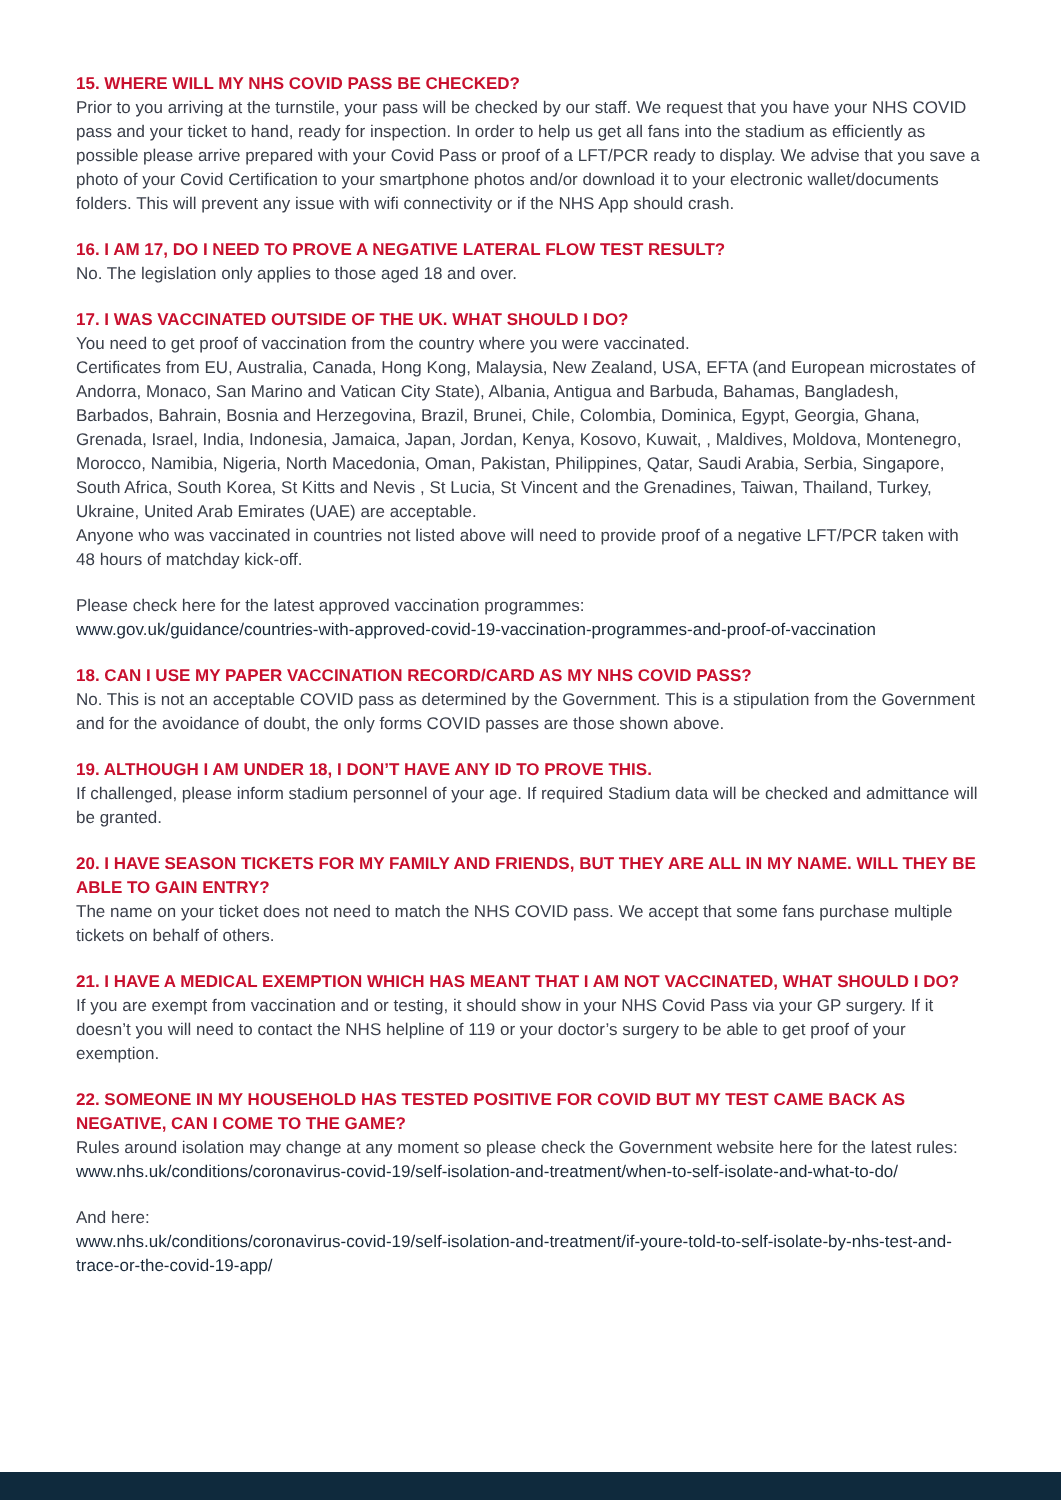15. WHERE WILL MY NHS COVID PASS BE CHECKED?
Prior to you arriving at the turnstile, your pass will be checked by our staff. We request that you have your NHS COVID pass and your ticket to hand, ready for inspection. In order to help us get all fans into the stadium as efficiently as possible please arrive prepared with your Covid Pass or proof of a LFT/PCR ready to display. We advise that you save a photo of your Covid Certification to your smartphone photos and/or download it to your electronic wallet/documents folders. This will prevent any issue with wifi connectivity or if the NHS App should crash.
16. I AM 17, DO I NEED TO PROVE A NEGATIVE LATERAL FLOW TEST RESULT?
No. The legislation only applies to those aged 18 and over.
17. I WAS VACCINATED OUTSIDE OF THE UK. WHAT SHOULD I DO?
You need to get proof of vaccination from the country where you were vaccinated.
Certificates from EU, Australia, Canada, Hong Kong, Malaysia, New Zealand, USA, EFTA (and European microstates of Andorra, Monaco, San Marino and Vatican City State), Albania, Antigua and Barbuda, Bahamas, Bangladesh, Barbados, Bahrain, Bosnia and Herzegovina, Brazil, Brunei, Chile, Colombia, Dominica, Egypt, Georgia, Ghana, Grenada, Israel, India, Indonesia, Jamaica, Japan, Jordan, Kenya, Kosovo, Kuwait, , Maldives, Moldova, Montenegro, Morocco, Namibia, Nigeria, North Macedonia, Oman, Pakistan, Philippines, Qatar, Saudi Arabia, Serbia, Singapore, South Africa, South Korea, St Kitts and Nevis , St Lucia, St Vincent and the Grenadines, Taiwan, Thailand, Turkey, Ukraine, United Arab Emirates (UAE) are acceptable.
Anyone who was vaccinated in countries not listed above will need to provide proof of a negative LFT/PCR taken with 48 hours of matchday kick-off.
Please check here for the latest approved vaccination programmes:
www.gov.uk/guidance/countries-with-approved-covid-19-vaccination-programmes-and-proof-of-vaccination
18. CAN I USE MY PAPER VACCINATION RECORD/CARD AS MY NHS COVID PASS?
No. This is not an acceptable COVID pass as determined by the Government. This is a stipulation from the Government and for the avoidance of doubt, the only forms COVID passes are those shown above.
19. ALTHOUGH I AM UNDER 18, I DON’T HAVE ANY ID TO PROVE THIS.
If challenged, please inform stadium personnel of your age. If required Stadium data will be checked and admittance will be granted.
20. I HAVE SEASON TICKETS FOR MY FAMILY AND FRIENDS, BUT THEY ARE ALL IN MY NAME. WILL THEY BE ABLE TO GAIN ENTRY?
The name on your ticket does not need to match the NHS COVID pass. We accept that some fans purchase multiple tickets on behalf of others.
21. I HAVE A MEDICAL EXEMPTION WHICH HAS MEANT THAT I AM NOT VACCINATED, WHAT SHOULD I DO?
If you are exempt from vaccination and or testing, it should show in your NHS Covid Pass via your GP surgery. If it doesn’t you will need to contact the NHS helpline of 119 or your doctor’s surgery to be able to get proof of your exemption.
22. SOMEONE IN MY HOUSEHOLD HAS TESTED POSITIVE FOR COVID BUT MY TEST CAME BACK AS NEGATIVE, CAN I COME TO THE GAME?
Rules around isolation may change at any moment so please check the Government website here for the latest rules:
www.nhs.uk/conditions/coronavirus-covid-19/self-isolation-and-treatment/when-to-self-isolate-and-what-to-do/
And here:
www.nhs.uk/conditions/coronavirus-covid-19/self-isolation-and-treatment/if-youre-told-to-self-isolate-by-nhs-test-and-trace-or-the-covid-19-app/